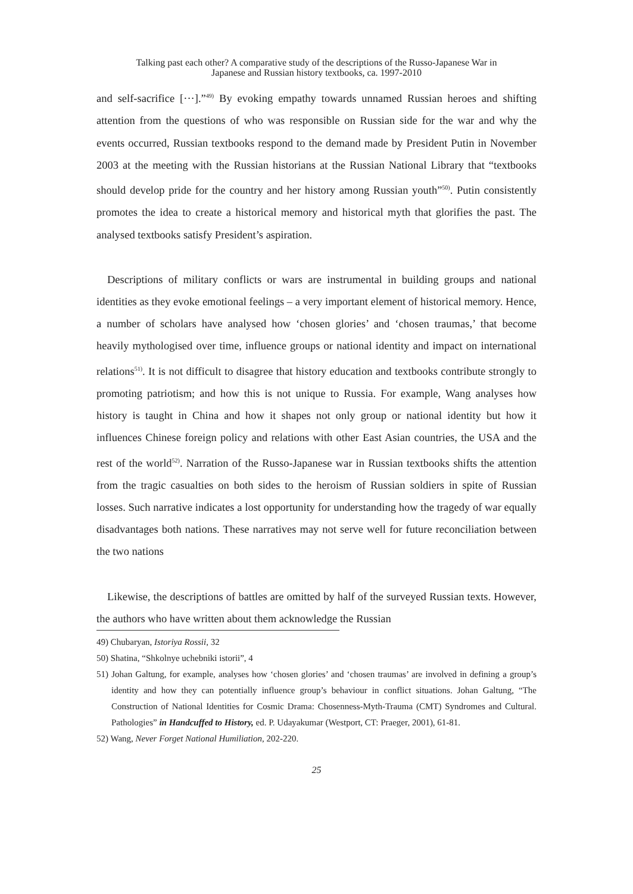Talking past each other? A comparative study of the descriptions of the Russo-Japanese War in
Japanese and Russian history textbooks, ca. 1997-2010
and self-sacrifice [···].”<sup>49)</sup> By evoking empathy towards unnamed Russian heroes and shifting attention from the questions of who was responsible on Russian side for the war and why the events occurred, Russian textbooks respond to the demand made by President Putin in November 2003 at the meeting with the Russian historians at the Russian National Library that “textbooks should develop pride for the country and her history among Russian youth”<sup>50)</sup>. Putin consistently promotes the idea to create a historical memory and historical myth that glorifies the past. The analysed textbooks satisfy President’s aspiration.
Descriptions of military conflicts or wars are instrumental in building groups and national identities as they evoke emotional feelings – a very important element of historical memory. Hence, a number of scholars have analysed how ‘chosen glories’ and ‘chosen traumas,’ that become heavily mythologised over time, influence groups or national identity and impact on international relations<sup>51)</sup>. It is not difficult to disagree that history education and textbooks contribute strongly to promoting patriotism; and how this is not unique to Russia. For example, Wang analyses how history is taught in China and how it shapes not only group or national identity but how it influences Chinese foreign policy and relations with other East Asian countries, the USA and the rest of the world<sup>52)</sup>. Narration of the Russo-Japanese war in Russian textbooks shifts the attention from the tragic casualties on both sides to the heroism of Russian soldiers in spite of Russian losses. Such narrative indicates a lost opportunity for understanding how the tragedy of war equally disadvantages both nations. These narratives may not serve well for future reconciliation between the two nations
Likewise, the descriptions of battles are omitted by half of the surveyed Russian texts. However, the authors who have written about them acknowledge the Russian
49) Chubaryan, Istoriya Rossii, 32
50) Shatina, “Shkolnye uchebniki istorii”, 4
51) Johan Galtung, for example, analyses how ‘chosen glories’ and ‘chosen traumas’ are involved in defining a group’s identity and how they can potentially influence group’s behaviour in conflict situations. Johan Galtung, “The Construction of National Identities for Cosmic Drama: Chosenness-Myth-Trauma (CMT) Syndromes and Cultural. Pathologies” in Handcuffed to History, ed. P. Udayakumar (Westport, CT: Praeger, 2001), 61-81.
52) Wang, Never Forget National Humiliation, 202-220.
25